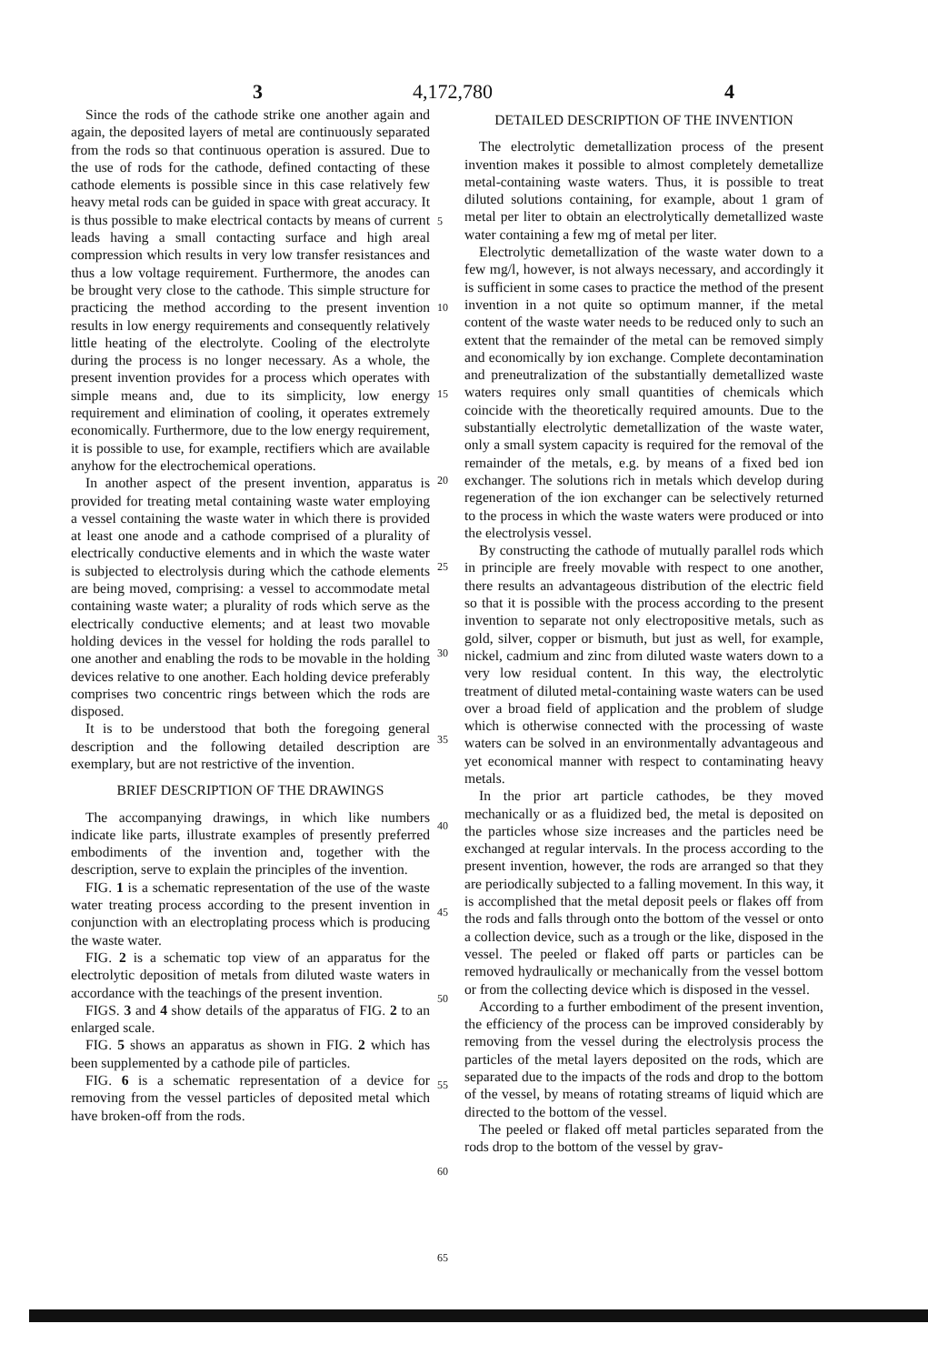3 4,172,780 4
Since the rods of the cathode strike one another again and again, the deposited layers of metal are continuously separated from the rods so that continuous operation is assured. Due to the use of rods for the cathode, defined contacting of these cathode elements is possible since in this case relatively few heavy metal rods can be guided in space with great accuracy. It is thus possible to make electrical contacts by means of current leads having a small contacting surface and high areal compression which results in very low transfer resistances and thus a low voltage requirement. Furthermore, the anodes can be brought very close to the cathode. This simple structure for practicing the method according to the present invention results in low energy requirements and consequently relatively little heating of the electrolyte. Cooling of the electrolyte during the process is no longer necessary. As a whole, the present invention provides for a process which operates with simple means and, due to its simplicity, low energy requirement and elimination of cooling, it operates extremely economically. Furthermore, due to the low energy requirement, it is possible to use, for example, rectifiers which are available anyhow for the electrochemical operations.
In another aspect of the present invention, apparatus is provided for treating metal containing waste water employing a vessel containing the waste water in which there is provided at least one anode and a cathode comprised of a plurality of electrically conductive elements and in which the waste water is subjected to electrolysis during which the cathode elements are being moved, comprising: a vessel to accommodate metal containing waste water; a plurality of rods which serve as the electrically conductive elements; and at least two movable holding devices in the vessel for holding the rods parallel to one another and enabling the rods to be movable in the holding devices relative to one another. Each holding device preferably comprises two concentric rings between which the rods are disposed.
It is to be understood that both the foregoing general description and the following detailed description are exemplary, but are not restrictive of the invention.
BRIEF DESCRIPTION OF THE DRAWINGS
The accompanying drawings, in which like numbers indicate like parts, illustrate examples of presently preferred embodiments of the invention and, together with the description, serve to explain the principles of the invention.
FIG. 1 is a schematic representation of the use of the waste water treating process according to the present invention in conjunction with an electroplating process which is producing the waste water.
FIG. 2 is a schematic top view of an apparatus for the electrolytic deposition of metals from diluted waste waters in accordance with the teachings of the present invention.
FIGS. 3 and 4 show details of the apparatus of FIG. 2 to an enlarged scale.
FIG. 5 shows an apparatus as shown in FIG. 2 which has been supplemented by a cathode pile of particles.
FIG. 6 is a schematic representation of a device for removing from the vessel particles of deposited metal which have broken-off from the rods.
5
10
15
20
25
30
35
40
45
50
55
60
65
DETAILED DESCRIPTION OF THE INVENTION
The electrolytic demetallization process of the present invention makes it possible to almost completely demetallize metal-containing waste waters. Thus, it is possible to treat diluted solutions containing, for example, about 1 gram of metal per liter to obtain an electrolytically demetallized waste water containing a few mg of metal per liter.
Electrolytic demetallization of the waste water down to a few mg/l, however, is not always necessary, and accordingly it is sufficient in some cases to practice the method of the present invention in a not quite so optimum manner, if the metal content of the waste water needs to be reduced only to such an extent that the remainder of the metal can be removed simply and economically by ion exchange. Complete decontamination and preneutralization of the substantially demetallized waste waters requires only small quantities of chemicals which coincide with the theoretically required amounts. Due to the substantially electrolytic demetallization of the waste water, only a small system capacity is required for the removal of the remainder of the metals, e.g. by means of a fixed bed ion exchanger. The solutions rich in metals which develop during regeneration of the ion exchanger can be selectively returned to the process in which the waste waters were produced or into the electrolysis vessel.
By constructing the cathode of mutually parallel rods which in principle are freely movable with respect to one another, there results an advantageous distribution of the electric field so that it is possible with the process according to the present invention to separate not only electropositive metals, such as gold, silver, copper or bismuth, but just as well, for example, nickel, cadmium and zinc from diluted waste waters down to a very low residual content. In this way, the electrolytic treatment of diluted metal-containing waste waters can be used over a broad field of application and the problem of sludge which is otherwise connected with the processing of waste waters can be solved in an environmentally advantageous and yet economical manner with respect to contaminating heavy metals.
In the prior art particle cathodes, be they moved mechanically or as a fluidized bed, the metal is deposited on the particles whose size increases and the particles need be exchanged at regular intervals. In the process according to the present invention, however, the rods are arranged so that they are periodically subjected to a falling movement. In this way, it is accomplished that the metal deposit peels or flakes off from the rods and falls through onto the bottom of the vessel or onto a collection device, such as a trough or the like, disposed in the vessel. The peeled or flaked off parts or particles can be removed hydraulically or mechanically from the vessel bottom or from the collecting device which is disposed in the vessel.
According to a further embodiment of the present invention, the efficiency of the process can be improved considerably by removing from the vessel during the electrolysis process the particles of the metal layers deposited on the rods, which are separated due to the impacts of the rods and drop to the bottom of the vessel, by means of rotating streams of liquid which are directed to the bottom of the vessel.
The peeled or flaked off metal particles separated from the rods drop to the bottom of the vessel by grav-